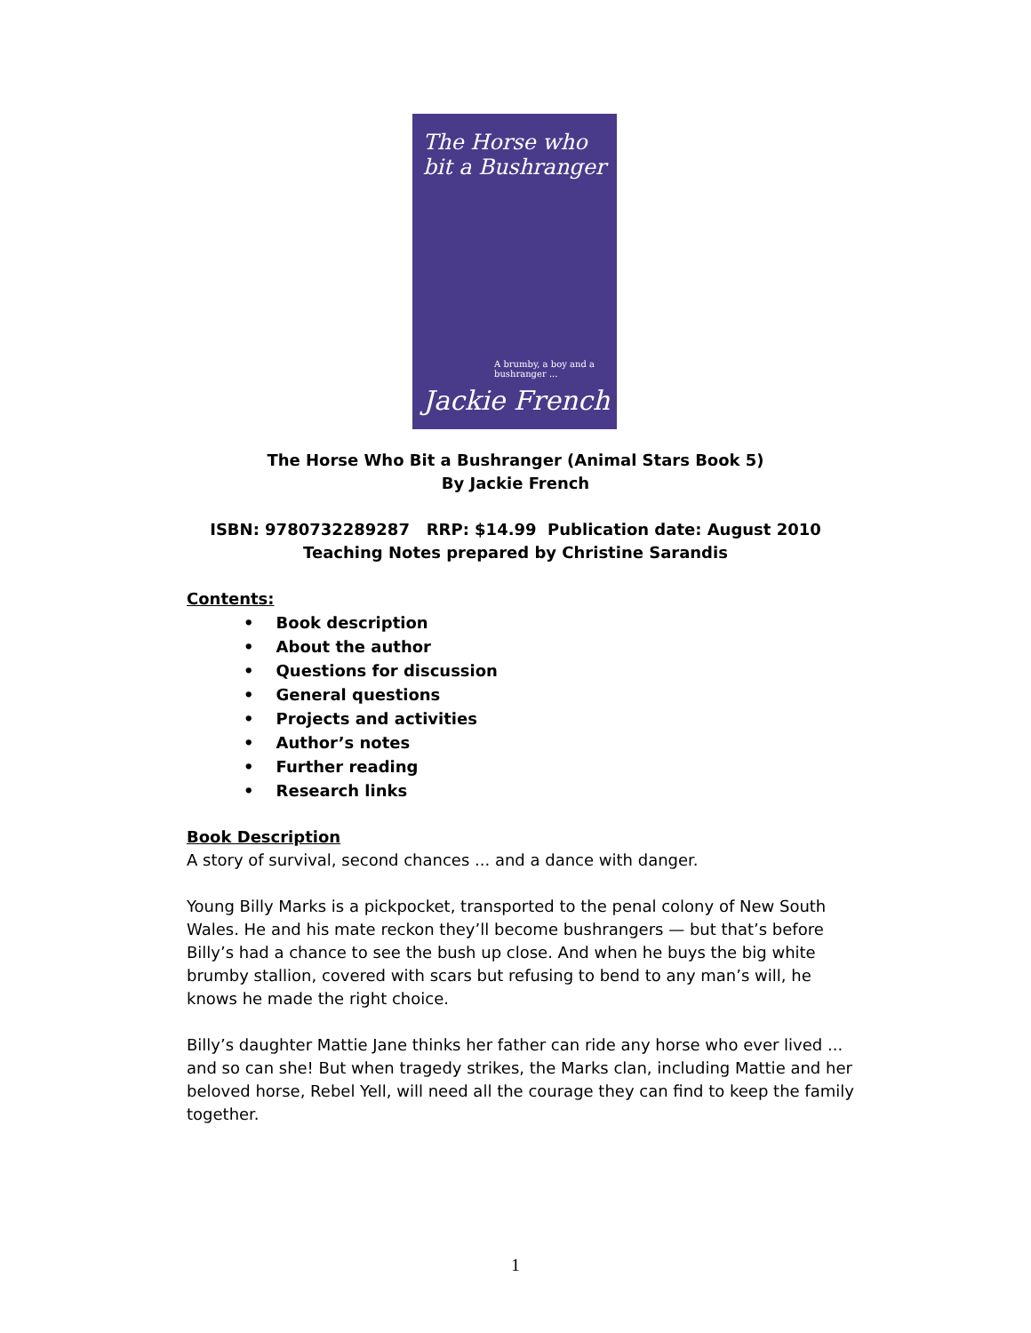The Horse who bit a Bushranger
A brumby, a boy and a bushranger ...
Jackie French
The Horse Who Bit a Bushranger (Animal Stars Book 5)
By Jackie French
ISBN: 9780732289287 RRP: $14.99 Publication date: August 2010
Teaching Notes prepared by Christine Sarandis
Contents:
• Book description
• About the author
• Questions for discussion
• General questions
• Projects and activities
• Author’s notes
• Further reading
• Research links
Book Description
A story of survival, second chances ... and a dance with danger.
Young Billy Marks is a pickpocket, transported to the penal colony of New South Wales. He and his mate reckon they’ll become bushrangers — but that’s before Billy’s had a chance to see the bush up close. And when he buys the big white brumby stallion, covered with scars but refusing to bend to any man’s will, he knows he made the right choice.
Billy’s daughter Mattie Jane thinks her father can ride any horse who ever lived ... and so can she! But when tragedy strikes, the Marks clan, including Mattie and her beloved horse, Rebel Yell, will need all the courage they can find to keep the family together.
1